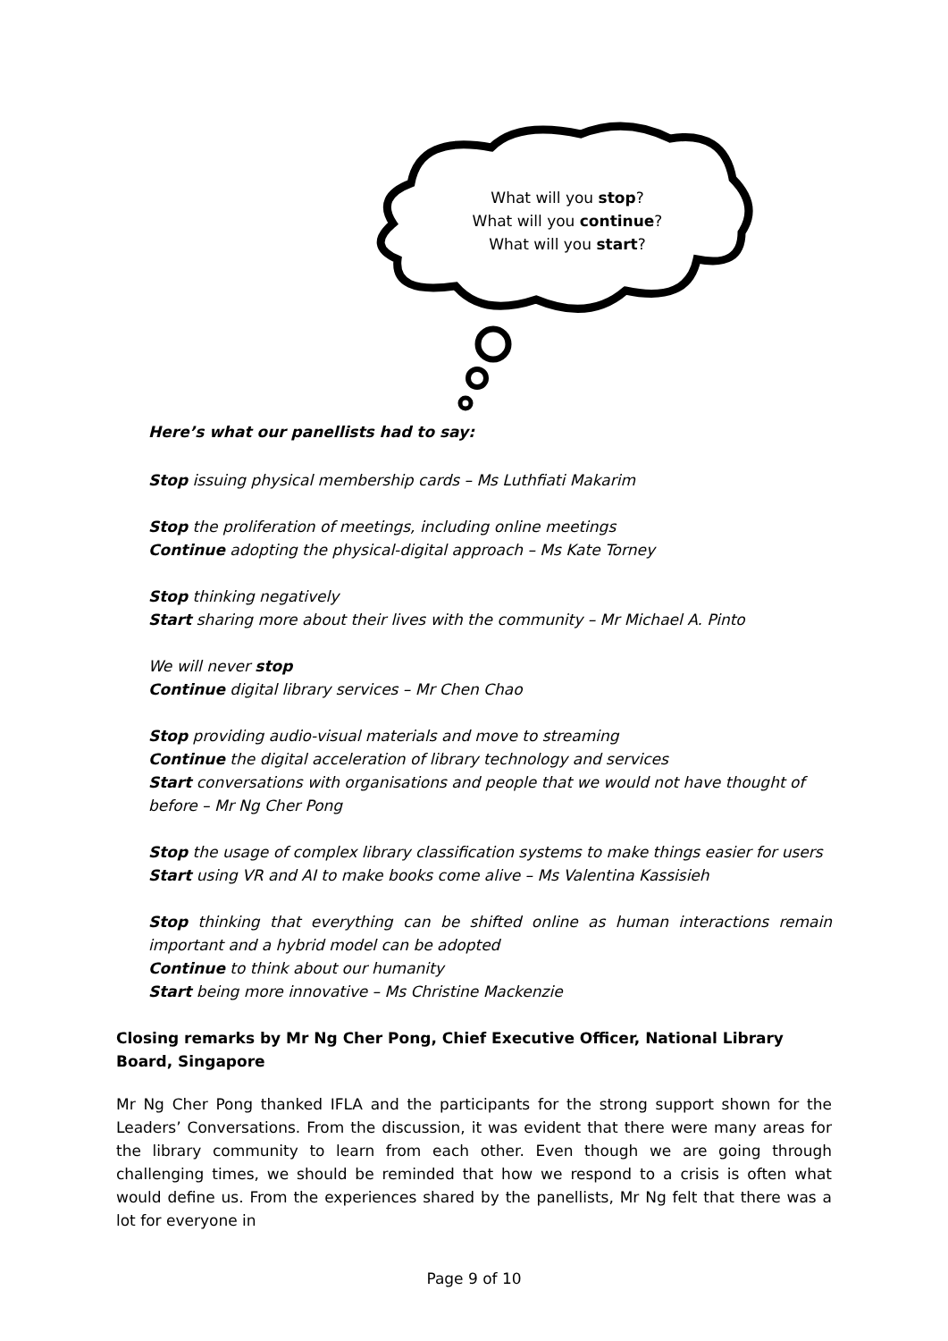What will you stop?
What will you continue?
What will you start?
Here’s what our panellists had to say:
Stop issuing physical membership cards – Ms Luthfiati Makarim
Stop the proliferation of meetings, including online meetings
Continue adopting the physical-digital approach – Ms Kate Torney
Stop thinking negatively
Start sharing more about their lives with the community – Mr Michael A. Pinto
We will never stop
Continue digital library services – Mr Chen Chao
Stop providing audio-visual materials and move to streaming
Continue the digital acceleration of library technology and services
Start conversations with organisations and people that we would not have thought of before – Mr Ng Cher Pong
Stop the usage of complex library classification systems to make things easier for users
Start using VR and AI to make books come alive – Ms Valentina Kassisieh
Stop thinking that everything can be shifted online as human interactions remain important and a hybrid model can be adopted
Continue to think about our humanity
Start being more innovative – Ms Christine Mackenzie
Closing remarks by Mr Ng Cher Pong, Chief Executive Officer, National Library Board, Singapore
Mr Ng Cher Pong thanked IFLA and the participants for the strong support shown for the Leaders’ Conversations. From the discussion, it was evident that there were many areas for the library community to learn from each other. Even though we are going through challenging times, we should be reminded that how we respond to a crisis is often what would define us. From the experiences shared by the panellists, Mr Ng felt that there was a lot for everyone in
Page 9 of 10